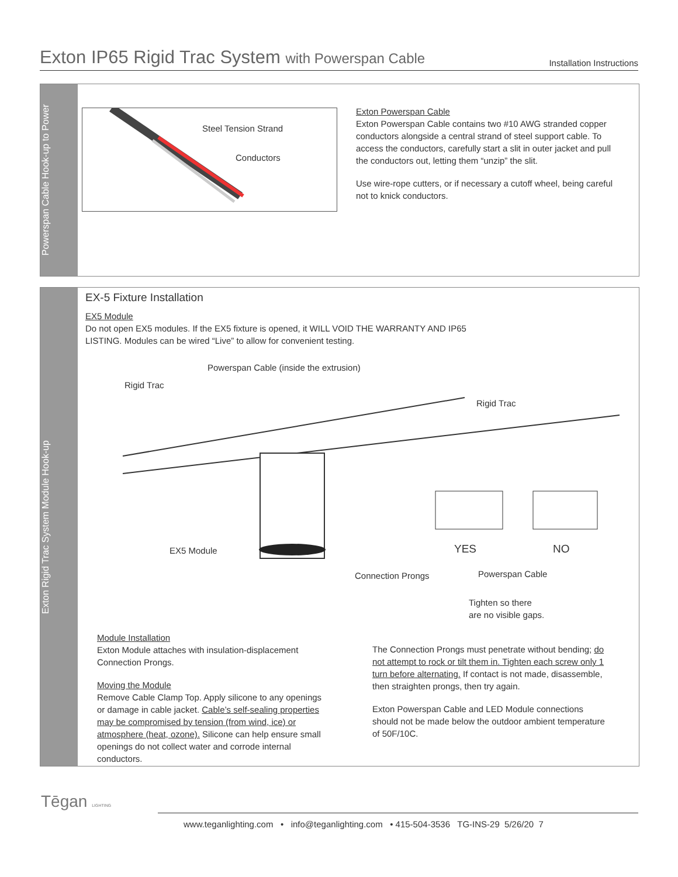Exton IP65 Rigid Trac System with Powerspan Cable
Installation Instructions
Powerspan Cable Hook-up to Power
Steel Tension Strand
Conductors
Exton Powerspan Cable
Exton Powerspan Cable contains two #10 AWG stranded copper conductors alongside a central strand of steel support cable. To access the conductors, carefully start a slit in outer jacket and pull the conductors out, letting them “unzip” the slit.
Use wire-rope cutters, or if necessary a cutoff wheel, being careful not to knick conductors.
Exton Rigid Trac System Module Hook-up
EX-5 Fixture Installation
EX5 Module
Do not open EX5 modules. If the EX5 fixture is opened, it WILL VOID THE WARRANTY AND IP65 LISTING. Modules can be wired “Live” to allow for convenient testing.
Powerspan Cable (inside the extrusion)
Rigid Trac
Rigid Trac
EX5 Module YES NO
Connection Prongs Powerspan Cable
Tighten so there
are no visible gaps.
Module Installation
Exton Module attaches with insulation-displacement Connection Prongs.
Moving the Module
Remove Cable Clamp Top. Apply silicone to any openings or damage in cable jacket. Cable’s self-sealing properties may be compromised by tension (from wind, ice) or atmosphere (heat, ozone). Silicone can help ensure small openings do not collect water and corrode internal conductors.
The Connection Prongs must penetrate without bending; do not attempt to rock or tilt them in. Tighten each screw only 1 turn before alternating. If contact is not made, disassemble, then straighten prongs, then try again.
Exton Powerspan Cable and LED Module connections should not be made below the outdoor ambient temperature of 50F/10C.
Tēgan LIGHTING
www.teganlighting.com • info@teganlighting.com • 415-504-3536 TG-INS-29 5/26/20 7